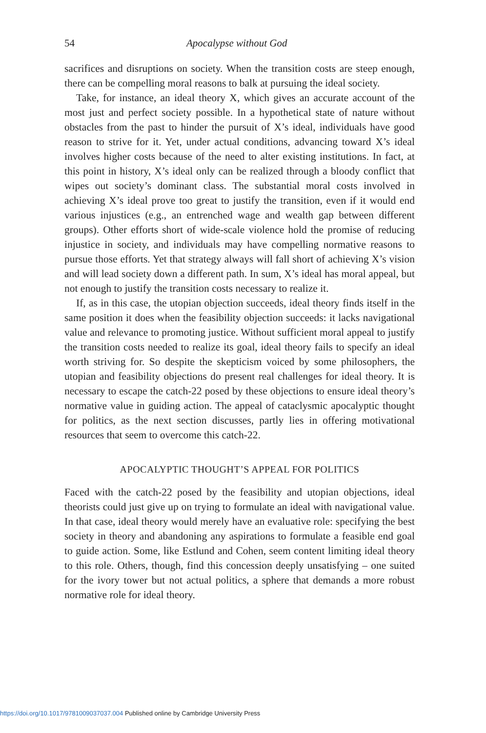54 Apocalypse without God
sacrifices and disruptions on society. When the transition costs are steep enough, there can be compelling moral reasons to balk at pursuing the ideal society.
Take, for instance, an ideal theory X, which gives an accurate account of the most just and perfect society possible. In a hypothetical state of nature without obstacles from the past to hinder the pursuit of X’s ideal, individuals have good reason to strive for it. Yet, under actual conditions, advancing toward X’s ideal involves higher costs because of the need to alter existing institutions. In fact, at this point in history, X’s ideal only can be realized through a bloody conflict that wipes out society’s dominant class. The substantial moral costs involved in achieving X’s ideal prove too great to justify the transition, even if it would end various injustices (e.g., an entrenched wage and wealth gap between different groups). Other efforts short of wide-scale violence hold the promise of reducing injustice in society, and individuals may have compelling normative reasons to pursue those efforts. Yet that strategy always will fall short of achieving X’s vision and will lead society down a different path. In sum, X’s ideal has moral appeal, but not enough to justify the transition costs necessary to realize it.
If, as in this case, the utopian objection succeeds, ideal theory finds itself in the same position it does when the feasibility objection succeeds: it lacks navigational value and relevance to promoting justice. Without sufficient moral appeal to justify the transition costs needed to realize its goal, ideal theory fails to specify an ideal worth striving for. So despite the skepticism voiced by some philosophers, the utopian and feasibility objections do present real challenges for ideal theory. It is necessary to escape the catch-22 posed by these objections to ensure ideal theory’s normative value in guiding action. The appeal of cataclysmic apocalyptic thought for politics, as the next section discusses, partly lies in offering motivational resources that seem to overcome this catch-22.
APOCALYPTIC THOUGHT’S APPEAL FOR POLITICS
Faced with the catch-22 posed by the feasibility and utopian objections, ideal theorists could just give up on trying to formulate an ideal with navigational value. In that case, ideal theory would merely have an evaluative role: specifying the best society in theory and abandoning any aspirations to formulate a feasible end goal to guide action. Some, like Estlund and Cohen, seem content limiting ideal theory to this role. Others, though, find this concession deeply unsatisfying – one suited for the ivory tower but not actual politics, a sphere that demands a more robust normative role for ideal theory.
https://doi.org/10.1017/9781009037037.004 Published online by Cambridge University Press